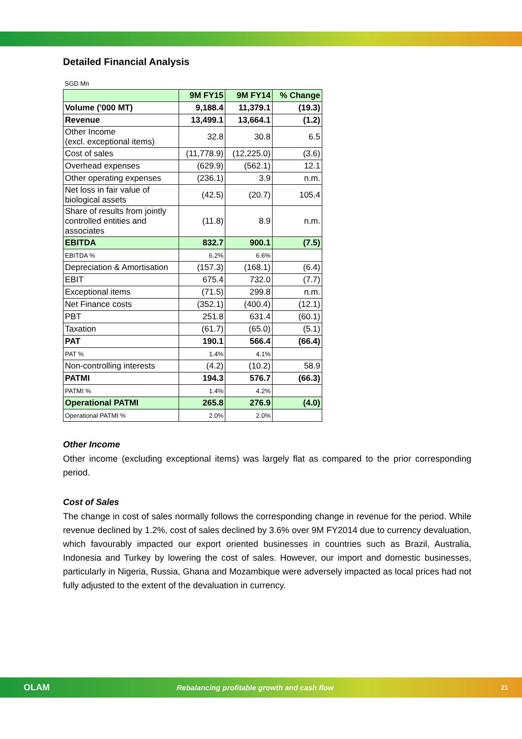Detailed Financial Analysis
| SGD Mn | | | |
| | 9M FY15 | 9M FY14 | % Change |
| Volume ('000 MT) | 9,188.4 | 11,379.1 | (19.3) |
| Revenue | 13,499.1 | 13,664.1 | (1.2) |
| Other Income (excl. exceptional items) | 32.8 | 30.8 | 6.5 |
| Cost of sales | (11,778.9) | (12,225.0) | (3.6) |
| Overhead expenses | (629.9) | (562.1) | 12.1 |
| Other operating expenses | (236.1) | 3.9 | n.m. |
| Net loss in fair value of biological assets | (42.5) | (20.7) | 105.4 |
| Share of results from jointly controlled entities and associates | (11.8) | 8.9 | n.m. |
| EBITDA | 832.7 | 900.1 | (7.5) |
| EBITDA % | 6.2% | 6.6% | |
| Depreciation & Amortisation | (157.3) | (168.1) | (6.4) |
| EBIT | 675.4 | 732.0 | (7.7) |
| Exceptional items | (71.5) | 299.8 | n.m. |
| Net Finance costs | (352.1) | (400.4) | (12.1) |
| PBT | 251.8 | 631.4 | (60.1) |
| Taxation | (61.7) | (65.0) | (5.1) |
| PAT | 190.1 | 566.4 | (66.4) |
| PAT % | 1.4% | 4.1% | |
| Non-controlling interests | (4.2) | (10.2) | 58.9 |
| PATMI | 194.3 | 576.7 | (66.3) |
| PATMI % | 1.4% | 4.2% | |
| Operational PATMI | 265.8 | 276.9 | (4.0) |
| Operational PATMI % | 2.0% | 2.0% | |
Other Income
Other income (excluding exceptional items) was largely flat as compared to the prior corresponding period.
Cost of Sales
The change in cost of sales normally follows the corresponding change in revenue for the period. While revenue declined by 1.2%, cost of sales declined by 3.6% over 9M FY2014 due to currency devaluation, which favourably impacted our export oriented businesses in countries such as Brazil, Australia, Indonesia and Turkey by lowering the cost of sales. However, our import and domestic businesses, particularly in Nigeria, Russia, Ghana and Mozambique were adversely impacted as local prices had not fully adjusted to the extent of the devaluation in currency.
OLAM Rebalancing profitable growth and cash flow 21